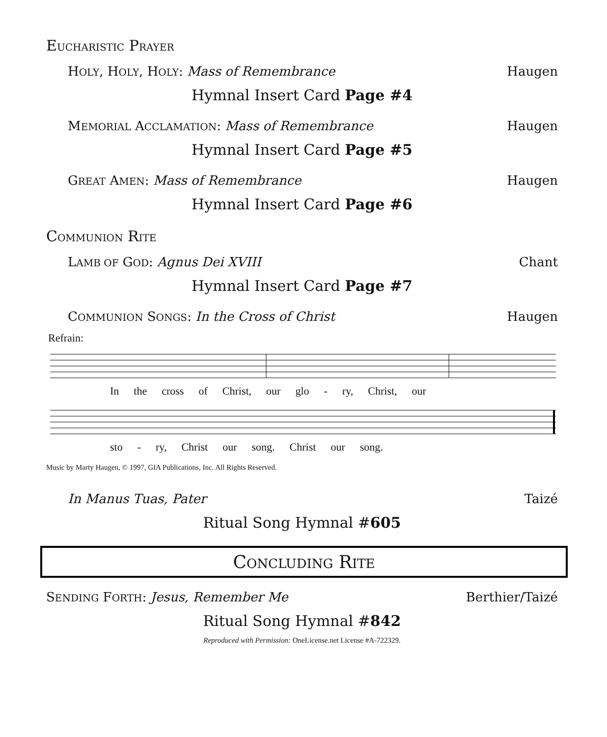EUCHARISTIC PRAYER
HOLY, HOLY, HOLY: Mass of Remembrance Haugen
Hymnal Insert Card Page #4
MEMORIAL ACCLAMATION: Mass of Remembrance Haugen
Hymnal Insert Card Page #5
GREAT AMEN: Mass of Remembrance Haugen
Hymnal Insert Card Page #6
COMMUNION RITE
LAMB OF GOD: Agnus Dei XVIII Chant
Hymnal Insert Card Page #7
COMMUNION SONGS: In the Cross of Christ Haugen
Refrain:
In the cross of Christ, our glo - ry, Christ, our
sto - ry, Christ our song. Christ our song.
Music by Marty Haugen, © 1997, GIA Publications, Inc. All Rights Reserved.
In Manus Tuas, Pater Taizé
Ritual Song Hymnal #605
CONCLUDING RITE
SENDING FORTH: Jesus, Remember Me Berthier/Taizé
Ritual Song Hymnal #842
Reproduced with Permission: OneLicense.net License #A-722329.